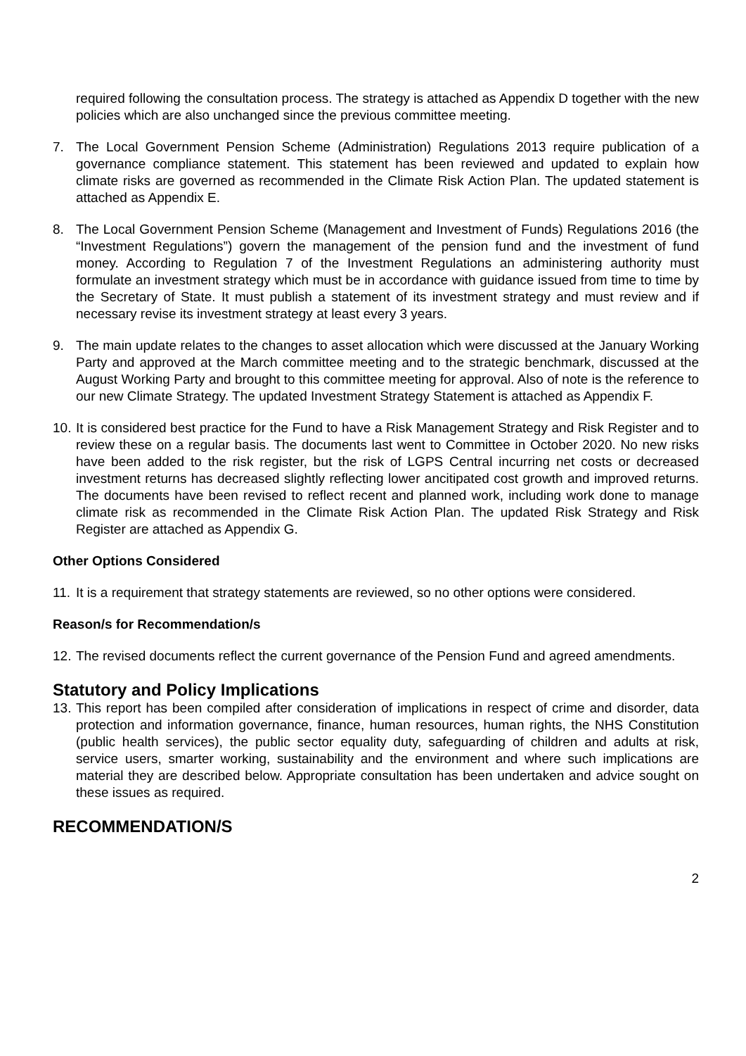required following the consultation process. The strategy is attached as Appendix D together with the new policies which are also unchanged since the previous committee meeting.
7. The Local Government Pension Scheme (Administration) Regulations 2013 require publication of a governance compliance statement. This statement has been reviewed and updated to explain how climate risks are governed as recommended in the Climate Risk Action Plan. The updated statement is attached as Appendix E.
8. The Local Government Pension Scheme (Management and Investment of Funds) Regulations 2016 (the “Investment Regulations”) govern the management of the pension fund and the investment of fund money. According to Regulation 7 of the Investment Regulations an administering authority must formulate an investment strategy which must be in accordance with guidance issued from time to time by the Secretary of State. It must publish a statement of its investment strategy and must review and if necessary revise its investment strategy at least every 3 years.
9. The main update relates to the changes to asset allocation which were discussed at the January Working Party and approved at the March committee meeting and to the strategic benchmark, discussed at the August Working Party and brought to this committee meeting for approval. Also of note is the reference to our new Climate Strategy. The updated Investment Strategy Statement is attached as Appendix F.
10.
It is considered best practice for the Fund to have a Risk Management Strategy and Risk Register and to review these on a regular basis. The documents last went to Committee in October 2020. No new risks have been added to the risk register, but the risk of LGPS Central incurring net costs or decreased investment returns has decreased slightly reflecting lower ancitipated cost growth and improved returns. The documents have been revised to reflect recent and planned work, including work done to manage climate risk as recommended in the Climate Risk Action Plan. The updated Risk Strategy and Risk Register are attached as Appendix G.
Other Options Considered
11.
It is a requirement that strategy statements are reviewed, so no other options were considered.
Reason/s for Recommendation/s
12.
The revised documents reflect the current governance of the Pension Fund and agreed amendments.
Statutory and Policy Implications
13.
This report has been compiled after consideration of implications in respect of crime and disorder, data protection and information governance, finance, human resources, human rights, the NHS Constitution (public health services), the public sector equality duty, safeguarding of children and adults at risk, service users, smarter working, sustainability and the environment and where such implications are material they are described below. Appropriate consultation has been undertaken and advice sought on these issues as required.
RECOMMENDATION/S
2